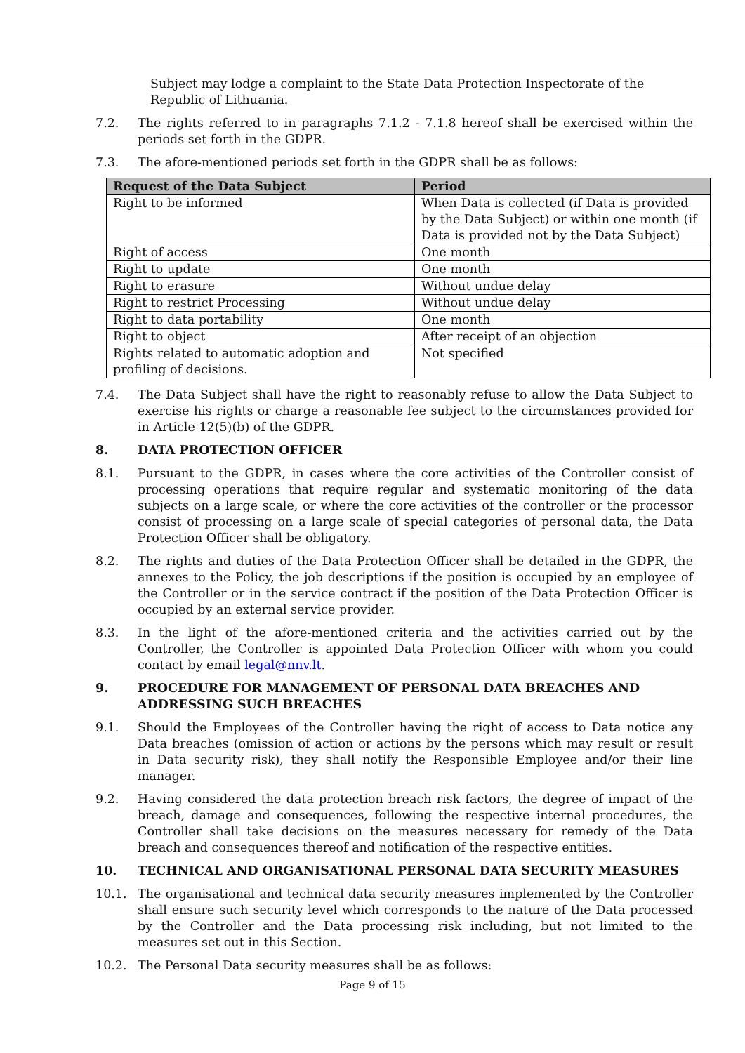Subject may lodge a complaint to the State Data Protection Inspectorate of the Republic of Lithuania.
7.2. The rights referred to in paragraphs 7.1.2 - 7.1.8 hereof shall be exercised within the periods set forth in the GDPR.
7.3. The afore-mentioned periods set forth in the GDPR shall be as follows:
| Request of the Data Subject | Period |
| --- | --- |
| Right to be informed | When Data is collected (if Data is provided by the Data Subject) or within one month (if Data is provided not by the Data Subject) |
| Right of access | One month |
| Right to update | One month |
| Right to erasure | Without undue delay |
| Right to restrict Processing | Without undue delay |
| Right to data portability | One month |
| Right to object | After receipt of an objection |
| Rights related to automatic adoption and profiling of decisions. | Not specified |
7.4. The Data Subject shall have the right to reasonably refuse to allow the Data Subject to exercise his rights or charge a reasonable fee subject to the circumstances provided for in Article 12(5)(b) of the GDPR.
8. DATA PROTECTION OFFICER
8.1. Pursuant to the GDPR, in cases where the core activities of the Controller consist of processing operations that require regular and systematic monitoring of the data subjects on a large scale, or where the core activities of the controller or the processor consist of processing on a large scale of special categories of personal data, the Data Protection Officer shall be obligatory.
8.2. The rights and duties of the Data Protection Officer shall be detailed in the GDPR, the annexes to the Policy, the job descriptions if the position is occupied by an employee of the Controller or in the service contract if the position of the Data Protection Officer is occupied by an external service provider.
8.3. In the light of the afore-mentioned criteria and the activities carried out by the Controller, the Controller is appointed Data Protection Officer with whom you could contact by email legal@nnv.lt.
9. PROCEDURE FOR MANAGEMENT OF PERSONAL DATA BREACHES AND ADDRESSING SUCH BREACHES
9.1. Should the Employees of the Controller having the right of access to Data notice any Data breaches (omission of action or actions by the persons which may result or result in Data security risk), they shall notify the Responsible Employee and/or their line manager.
9.2. Having considered the data protection breach risk factors, the degree of impact of the breach, damage and consequences, following the respective internal procedures, the Controller shall take decisions on the measures necessary for remedy of the Data breach and consequences thereof and notification of the respective entities.
10. TECHNICAL AND ORGANISATIONAL PERSONAL DATA SECURITY MEASURES
10.1. The organisational and technical data security measures implemented by the Controller shall ensure such security level which corresponds to the nature of the Data processed by the Controller and the Data processing risk including, but not limited to the measures set out in this Section.
10.2. The Personal Data security measures shall be as follows:
Page 9 of 15